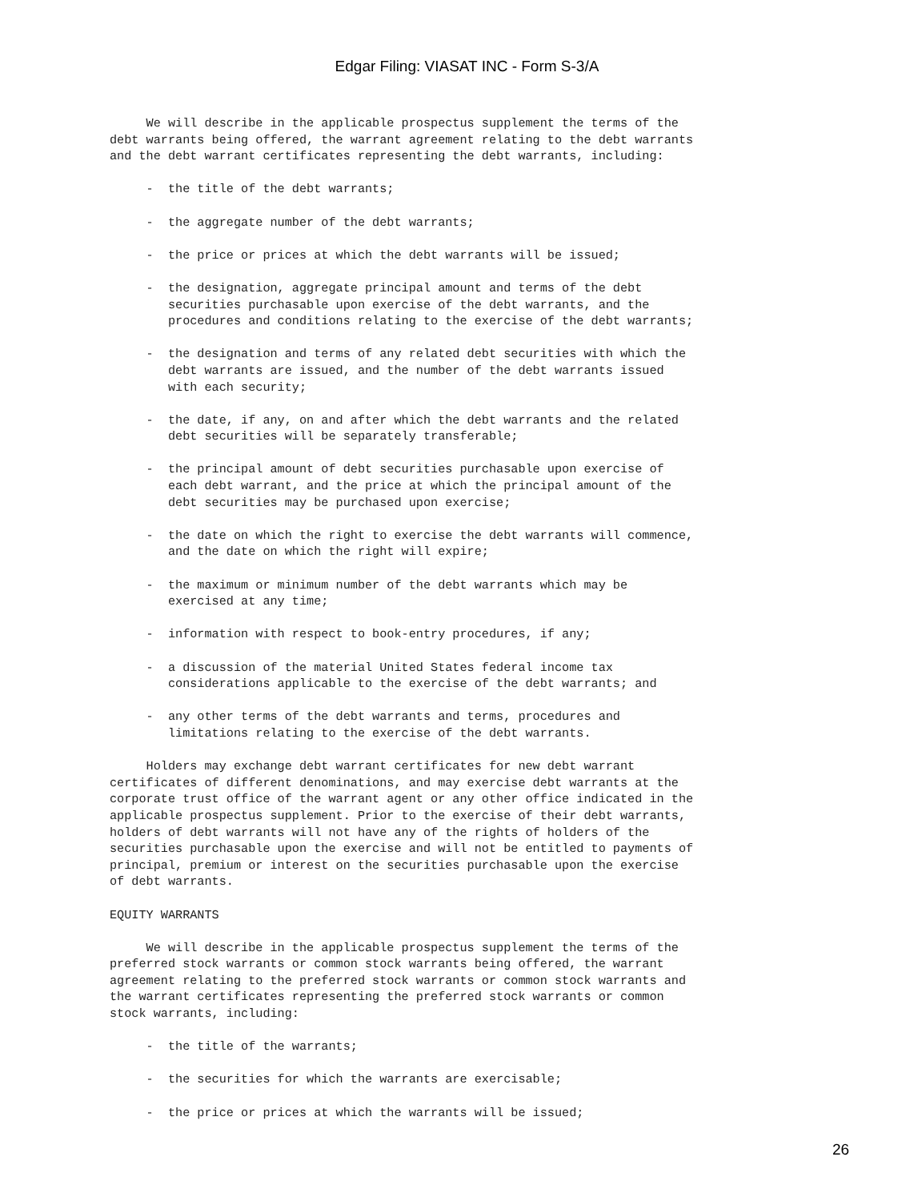Edgar Filing: VIASAT INC - Form S-3/A
     We will describe in the applicable prospectus supplement the terms of the
debt warrants being offered, the warrant agreement relating to the debt warrants
and the debt warrant certificates representing the debt warrants, including:

     -  the title of the debt warrants;

     -  the aggregate number of the debt warrants;

     -  the price or prices at which the debt warrants will be issued;

     -  the designation, aggregate principal amount and terms of the debt
        securities purchasable upon exercise of the debt warrants, and the
        procedures and conditions relating to the exercise of the debt warrants;

     -  the designation and terms of any related debt securities with which the
        debt warrants are issued, and the number of the debt warrants issued
        with each security;

     -  the date, if any, on and after which the debt warrants and the related
        debt securities will be separately transferable;

     -  the principal amount of debt securities purchasable upon exercise of
        each debt warrant, and the price at which the principal amount of the
        debt securities may be purchased upon exercise;

     -  the date on which the right to exercise the debt warrants will commence,
        and the date on which the right will expire;

     -  the maximum or minimum number of the debt warrants which may be
        exercised at any time;

     -  information with respect to book-entry procedures, if any;

     -  a discussion of the material United States federal income tax
        considerations applicable to the exercise of the debt warrants; and

     -  any other terms of the debt warrants and terms, procedures and
        limitations relating to the exercise of the debt warrants.

     Holders may exchange debt warrant certificates for new debt warrant
certificates of different denominations, and may exercise debt warrants at the
corporate trust office of the warrant agent or any other office indicated in the
applicable prospectus supplement. Prior to the exercise of their debt warrants,
holders of debt warrants will not have any of the rights of holders of the
securities purchasable upon the exercise and will not be entitled to payments of
principal, premium or interest on the securities purchasable upon the exercise
of debt warrants.

EQUITY WARRANTS

     We will describe in the applicable prospectus supplement the terms of the
preferred stock warrants or common stock warrants being offered, the warrant
agreement relating to the preferred stock warrants or common stock warrants and
the warrant certificates representing the preferred stock warrants or common
stock warrants, including:

     -  the title of the warrants;

     -  the securities for which the warrants are exercisable;

     -  the price or prices at which the warrants will be issued;
26